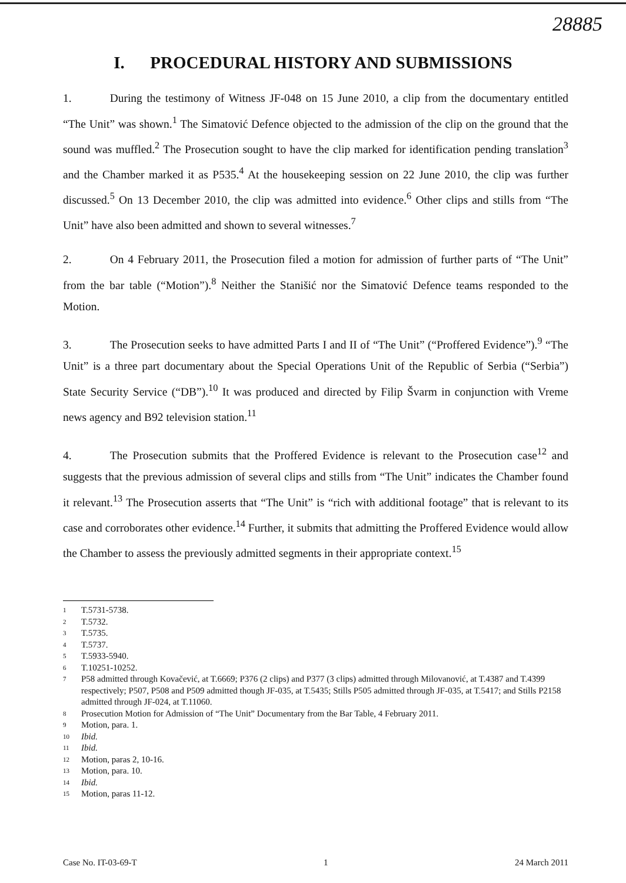28885
I. PROCEDURAL HISTORY AND SUBMISSIONS
1. During the testimony of Witness JF-048 on 15 June 2010, a clip from the documentary entitled “The Unit” was shown.<sup>1</sup> The Simatović Defence objected to the admission of the clip on the ground that the sound was muffled.<sup>2</sup> The Prosecution sought to have the clip marked for identification pending translation<sup>3</sup> and the Chamber marked it as P535.<sup>4</sup> At the housekeeping session on 22 June 2010, the clip was further discussed.<sup>5</sup> On 13 December 2010, the clip was admitted into evidence.<sup>6</sup> Other clips and stills from “The Unit” have also been admitted and shown to several witnesses.<sup>7</sup>
2. On 4 February 2011, the Prosecution filed a motion for admission of further parts of “The Unit” from the bar table (“Motion”).<sup>8</sup> Neither the Stanišić nor the Simatović Defence teams responded to the Motion.
3. The Prosecution seeks to have admitted Parts I and II of “The Unit” (“Proffered Evidence”).<sup>9</sup> “The Unit” is a three part documentary about the Special Operations Unit of the Republic of Serbia (“Serbia”) State Security Service (“DB”).<sup>10</sup> It was produced and directed by Filip Švarm in conjunction with Vreme news agency and B92 television station.<sup>11</sup>
4. The Prosecution submits that the Proffered Evidence is relevant to the Prosecution case<sup>12</sup> and suggests that the previous admission of several clips and stills from “The Unit” indicates the Chamber found it relevant.<sup>13</sup> The Prosecution asserts that “The Unit” is “rich with additional footage” that is relevant to its case and corroborates other evidence.<sup>14</sup> Further, it submits that admitting the Proffered Evidence would allow the Chamber to assess the previously admitted segments in their appropriate context.<sup>15</sup>
1 T.5731-5738.
2 T.5732.
3 T.5735.
4 T.5737.
5 T.5933-5940.
6 T.10251-10252.
7 P58 admitted through Kovačević, at T.6669; P376 (2 clips) and P377 (3 clips) admitted through Milovanović, at T.4387 and T.4399 respectively; P507, P508 and P509 admitted though JF-035, at T.5435; Stills P505 admitted through JF-035, at T.5417; and Stills P2158 admitted through JF-024, at T.11060.
8 Prosecution Motion for Admission of “The Unit” Documentary from the Bar Table, 4 February 2011.
9 Motion, para. 1.
10 Ibid.
11 Ibid.
12 Motion, paras 2, 10-16.
13 Motion, para. 10.
14 Ibid.
15 Motion, paras 11-12.
Case No. IT-03-69-T 1 24 March 2011